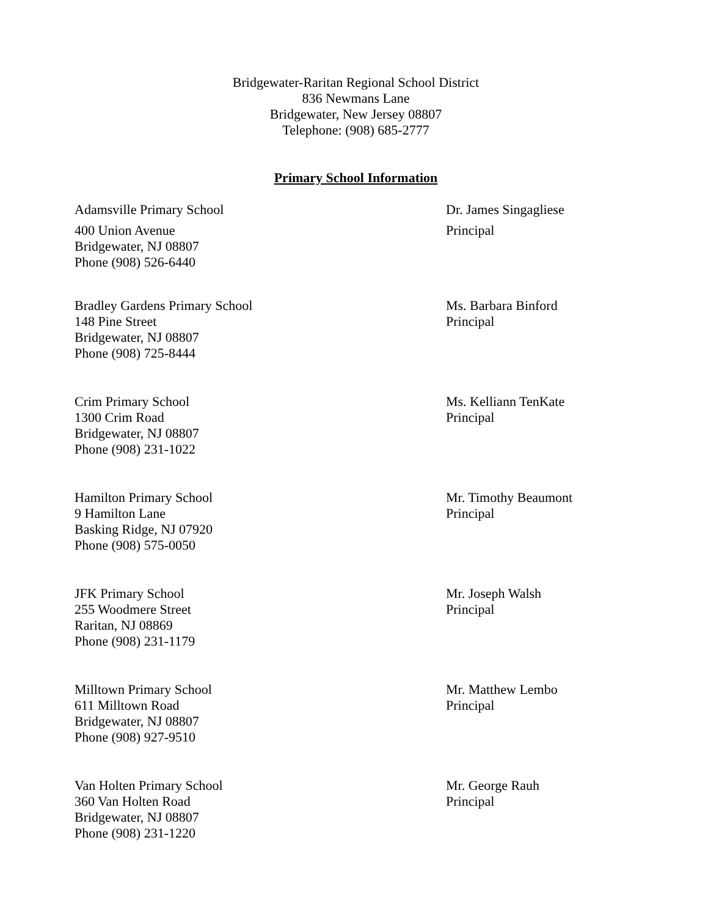Bridgewater-Raritan Regional School District
836 Newmans Lane
Bridgewater, New Jersey 08807
Telephone: (908) 685-2777
Primary School Information
Adamsville Primary School
400 Union Avenue
Bridgewater, NJ 08807
Phone (908) 526-6440
Dr. James Singagliese
Principal
Bradley Gardens Primary School
148 Pine Street
Bridgewater, NJ 08807
Phone (908) 725-8444
Ms. Barbara Binford
Principal
Crim Primary School
1300 Crim Road
Bridgewater, NJ 08807
Phone (908) 231-1022
Ms. Kelliann TenKate
Principal
Hamilton Primary School
9 Hamilton Lane
Basking Ridge, NJ 07920
Phone (908) 575-0050
Mr. Timothy Beaumont
Principal
JFK Primary School
255 Woodmere Street
Raritan, NJ 08869
Phone (908) 231-1179
Mr. Joseph Walsh
Principal
Milltown Primary School
611 Milltown Road
Bridgewater, NJ 08807
Phone (908) 927-9510
Mr. Matthew Lembo
Principal
Van Holten Primary School
360 Van Holten Road
Bridgewater, NJ 08807
Phone (908) 231-1220
Mr. George Rauh
Principal